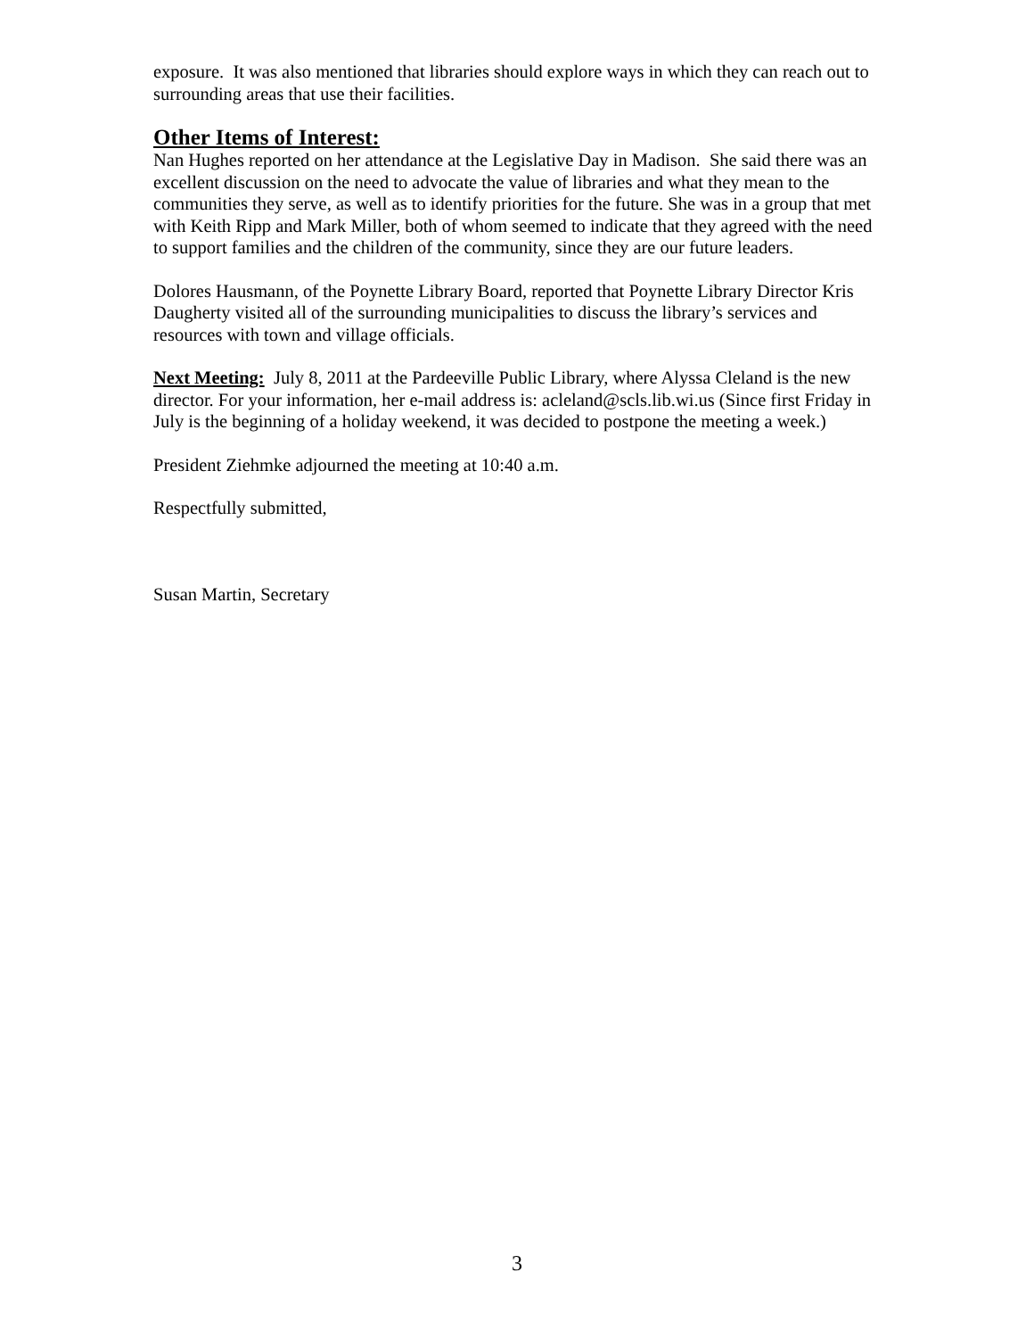exposure. It was also mentioned that libraries should explore ways in which they can reach out to surrounding areas that use their facilities.
Other Items of Interest:
Nan Hughes reported on her attendance at the Legislative Day in Madison. She said there was an excellent discussion on the need to advocate the value of libraries and what they mean to the communities they serve, as well as to identify priorities for the future. She was in a group that met with Keith Ripp and Mark Miller, both of whom seemed to indicate that they agreed with the need to support families and the children of the community, since they are our future leaders.
Dolores Hausmann, of the Poynette Library Board, reported that Poynette Library Director Kris Daugherty visited all of the surrounding municipalities to discuss the library’s services and resources with town and village officials.
Next Meeting: July 8, 2011 at the Pardeeville Public Library, where Alyssa Cleland is the new director. For your information, her e-mail address is: acleland@scls.lib.wi.us (Since first Friday in July is the beginning of a holiday weekend, it was decided to postpone the meeting a week.)
President Ziehmke adjourned the meeting at 10:40 a.m.
Respectfully submitted,
Susan Martin, Secretary
3